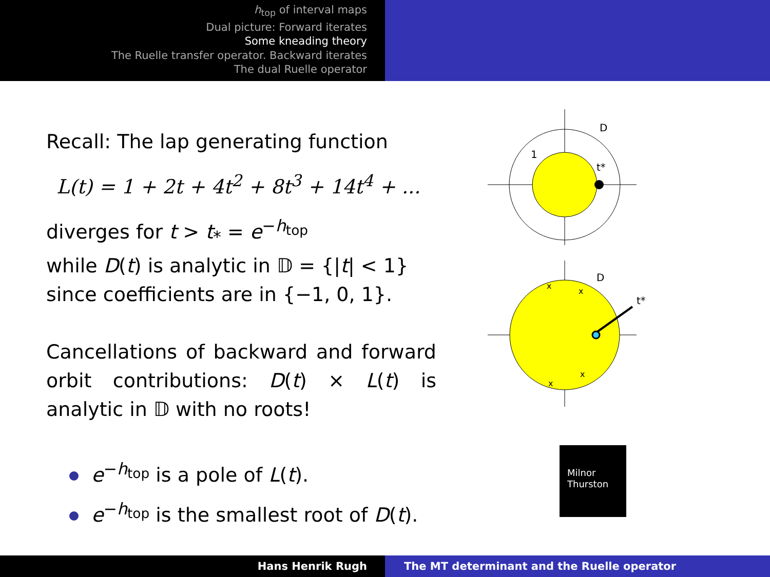h<sub>top</sub> of interval maps
Dual picture: Forward iterates
Some kneading theory
The Ruelle transfer operator. Backward iterates
The dual Ruelle operator
Recall: The lap generating function
L(t) = 1 + 2t + 4t<sup>2</sup> + 8t<sup>3</sup> + 14t<sup>4</sup> + ...
diverges for t > t<sub>*</sub> = e<sup>−h<sub>top</sub></sup>
while D(t) is analytic in 𝔻 = {|t| < 1}
since coefficients are in {−1, 0, 1}.
Cancellations of backward and forward orbit contributions: D(t) × L(t) is analytic in 𝔻 with no roots!
e<sup>−h<sub>top</sub></sup> is a pole of L(t).
e<sup>−h<sub>top</sub></sup> is the smallest root of D(t).
D
t*
1
D
t*
x
x
x
x
Milnor
Thurston
Hans Henrik Rugh The MT determinant and the Ruelle operator